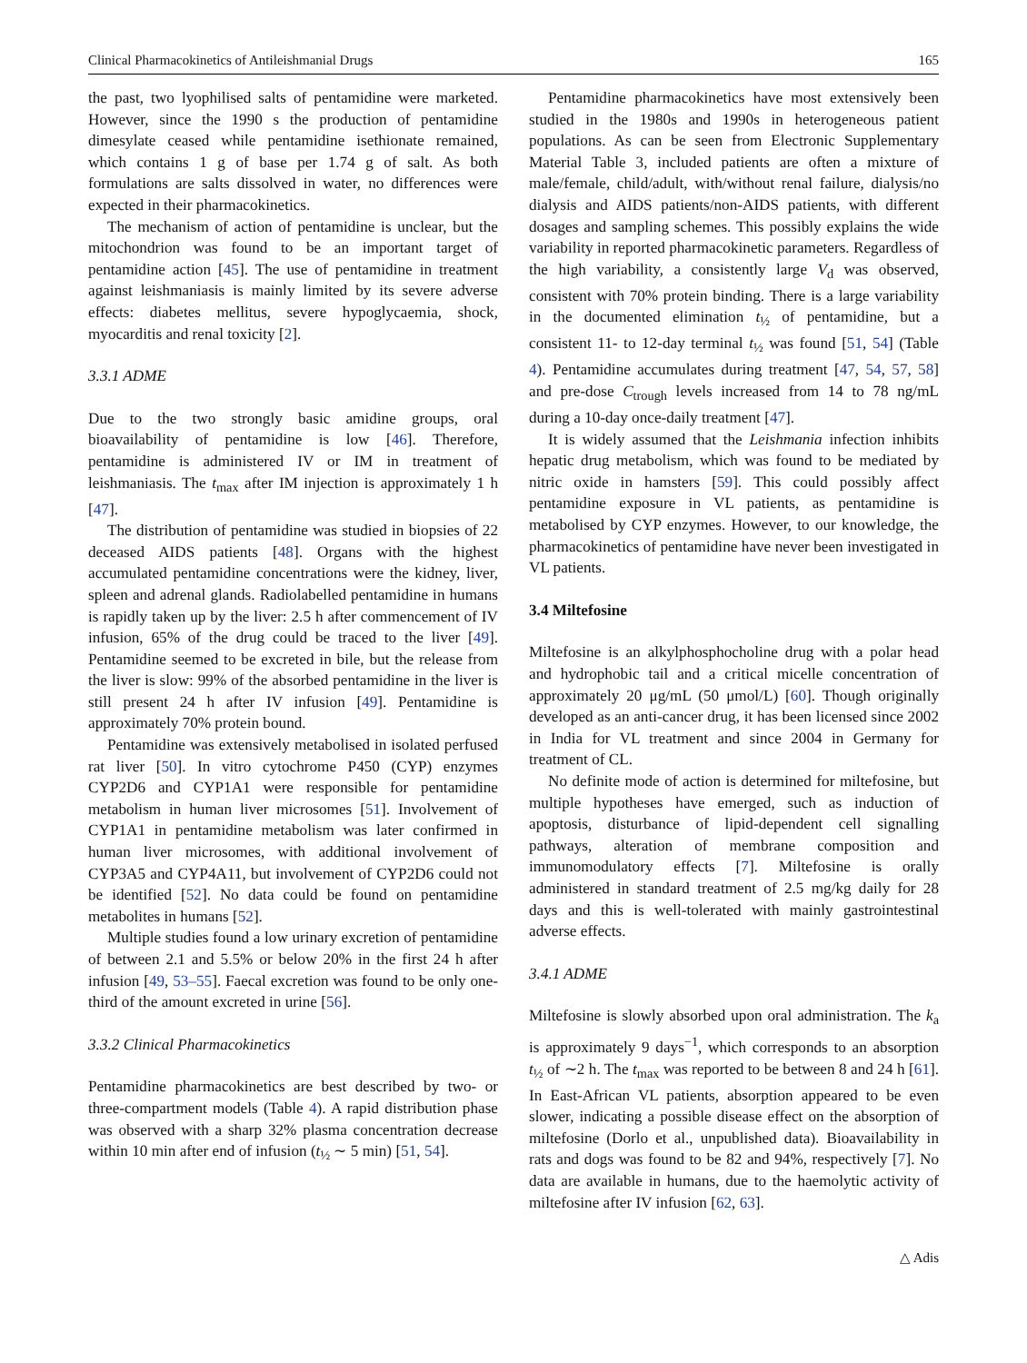Clinical Pharmacokinetics of Antileishmanial Drugs 165
the past, two lyophilised salts of pentamidine were marketed. However, since the 1990 s the production of pentamidine dimesylate ceased while pentamidine isethionate remained, which contains 1 g of base per 1.74 g of salt. As both formulations are salts dissolved in water, no differences were expected in their pharmacokinetics.
The mechanism of action of pentamidine is unclear, but the mitochondrion was found to be an important target of pentamidine action [45]. The use of pentamidine in treatment against leishmaniasis is mainly limited by its severe adverse effects: diabetes mellitus, severe hypoglycaemia, shock, myocarditis and renal toxicity [2].
3.3.1 ADME
Due to the two strongly basic amidine groups, oral bioavailability of pentamidine is low [46]. Therefore, pentamidine is administered IV or IM in treatment of leishmaniasis. The t<sub>max</sub> after IM injection is approximately 1 h [47].
The distribution of pentamidine was studied in biopsies of 22 deceased AIDS patients [48]. Organs with the highest accumulated pentamidine concentrations were the kidney, liver, spleen and adrenal glands. Radiolabelled pentamidine in humans is rapidly taken up by the liver: 2.5 h after commencement of IV infusion, 65% of the drug could be traced to the liver [49]. Pentamidine seemed to be excreted in bile, but the release from the liver is slow: 99% of the absorbed pentamidine in the liver is still present 24 h after IV infusion [49]. Pentamidine is approximately 70% protein bound.
Pentamidine was extensively metabolised in isolated perfused rat liver [50]. In vitro cytochrome P450 (CYP) enzymes CYP2D6 and CYP1A1 were responsible for pentamidine metabolism in human liver microsomes [51]. Involvement of CYP1A1 in pentamidine metabolism was later confirmed in human liver microsomes, with additional involvement of CYP3A5 and CYP4A11, but involvement of CYP2D6 could not be identified [52]. No data could be found on pentamidine metabolites in humans [52].
Multiple studies found a low urinary excretion of pentamidine of between 2.1 and 5.5% or below 20% in the first 24 h after infusion [49, 53–55]. Faecal excretion was found to be only one-third of the amount excreted in urine [56].
3.3.2 Clinical Pharmacokinetics
Pentamidine pharmacokinetics are best described by two- or three-compartment models (Table 4). A rapid distribution phase was observed with a sharp 32% plasma concentration decrease within 10 min after end of infusion (t<sub>½</sub> ∼ 5 min) [51, 54].
Pentamidine pharmacokinetics have most extensively been studied in the 1980s and 1990s in heterogeneous patient populations. As can be seen from Electronic Supplementary Material Table 3, included patients are often a mixture of male/female, child/adult, with/without renal failure, dialysis/no dialysis and AIDS patients/non-AIDS patients, with different dosages and sampling schemes. This possibly explains the wide variability in reported pharmacokinetic parameters. Regardless of the high variability, a consistently large V<sub>d</sub> was observed, consistent with 70% protein binding. There is a large variability in the documented elimination t<sub>½</sub> of pentamidine, but a consistent 11- to 12-day terminal t<sub>½</sub> was found [51, 54] (Table 4). Pentamidine accumulates during treatment [47, 54, 57, 58] and pre-dose C<sub>trough</sub> levels increased from 14 to 78 ng/mL during a 10-day once-daily treatment [47].
It is widely assumed that the Leishmania infection inhibits hepatic drug metabolism, which was found to be mediated by nitric oxide in hamsters [59]. This could possibly affect pentamidine exposure in VL patients, as pentamidine is metabolised by CYP enzymes. However, to our knowledge, the pharmacokinetics of pentamidine have never been investigated in VL patients.
3.4 Miltefosine
Miltefosine is an alkylphosphocholine drug with a polar head and hydrophobic tail and a critical micelle concentration of approximately 20 μg/mL (50 μmol/L) [60]. Though originally developed as an anti-cancer drug, it has been licensed since 2002 in India for VL treatment and since 2004 in Germany for treatment of CL.
No definite mode of action is determined for miltefosine, but multiple hypotheses have emerged, such as induction of apoptosis, disturbance of lipid-dependent cell signalling pathways, alteration of membrane composition and immunomodulatory effects [7]. Miltefosine is orally administered in standard treatment of 2.5 mg/kg daily for 28 days and this is well-tolerated with mainly gastrointestinal adverse effects.
3.4.1 ADME
Miltefosine is slowly absorbed upon oral administration. The k<sub>a</sub> is approximately 9 days<sup>−1</sup>, which corresponds to an absorption t<sub>½</sub> of ∼2 h. The t<sub>max</sub> was reported to be between 8 and 24 h [61]. In East-African VL patients, absorption appeared to be even slower, indicating a possible disease effect on the absorption of miltefosine (Dorlo et al., unpublished data). Bioavailability in rats and dogs was found to be 82 and 94%, respectively [7]. No data are available in humans, due to the haemolytic activity of miltefosine after IV infusion [62, 63].
△ Adis